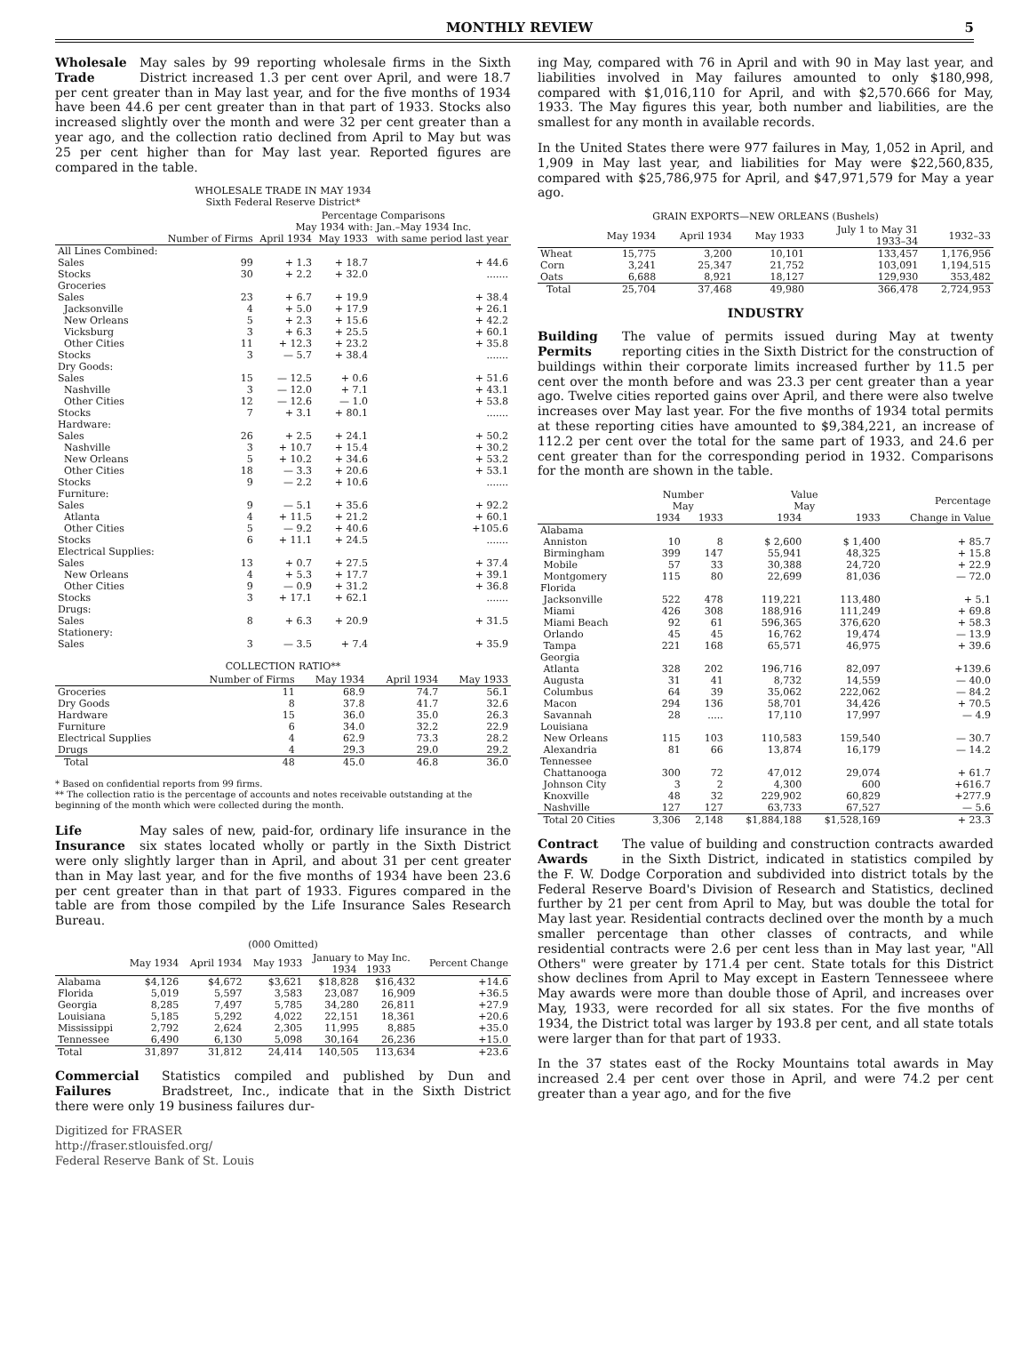MONTHLY REVIEW 5
Wholesale Trade May sales by 99 reporting wholesale firms in the Sixth District increased 1.3 per cent over April, and were 18.7 per cent greater than in May last year, and for the five months of 1934 have been 44.6 per cent greater than in that part of 1933. Stocks also increased slightly over the month and were 32 per cent greater than a year ago, and the collection ratio declined from April to May but was 25 per cent higher than for May last year. Reported figures are compared in the table.
WHOLESALE TRADE IN MAY 1934
Sixth Federal Reserve District*
| | | Percentage Comparisons May 1934 with: Jan.–May 1934 Inc. | | |
| --- | --- | --- | --- | --- |
| | Number of Firms | April 1934 | May 1933 | with same period last year |
| All Lines Combined: | | | | |
| Sales | 99 | + 1.3 | + 18.7 | + 44.6 |
| Stocks | 30 | + 2.2 | + 32.0 | ....... |
| Groceries | | | | |
| Sales | 23 | + 6.7 | + 19.9 | + 38.4 |
| Jacksonville | 4 | + 5.0 | + 17.9 | + 26.1 |
| New Orleans | 5 | + 2.3 | + 15.6 | + 42.2 |
| Vicksburg | 3 | + 6.3 | + 25.5 | + 60.1 |
| Other Cities | 11 | + 12.3 | + 23.2 | + 35.8 |
| Stocks | 3 | — 5.7 | + 38.4 | ....... |
| Dry Goods: | | | | |
| Sales | 15 | — 12.5 | + 0.6 | + 51.6 |
| Nashville | 3 | — 12.0 | + 7.1 | + 43.1 |
| Other Cities | 12 | — 12.6 | — 1.0 | + 53.8 |
| Stocks | 7 | + 3.1 | + 80.1 | ....... |
| Hardware: | | | | |
| Sales | 26 | + 2.5 | + 24.1 | + 50.2 |
| Nashville | 3 | + 10.7 | + 15.4 | + 30.2 |
| New Orleans | 5 | + 10.2 | + 34.6 | + 53.2 |
| Other Cities | 18 | — 3.3 | + 20.6 | + 53.1 |
| Stocks | 9 | — 2.2 | + 10.6 | ....... |
| Furniture: | | | | |
| Sales | 9 | — 5.1 | + 35.6 | + 92.2 |
| Atlanta | 4 | + 11.5 | + 21.2 | + 60.1 |
| Other Cities | 5 | — 9.2 | + 40.6 | +105.6 |
| Stocks | 6 | + 11.1 | + 24.5 | ....... |
| Electrical Supplies: | | | | |
| Sales | 13 | + 0.7 | + 27.5 | + 37.4 |
| New Orleans | 4 | + 5.3 | + 17.7 | + 39.1 |
| Other Cities | 9 | — 0.9 | + 31.2 | + 36.8 |
| Stocks | 3 | + 17.1 | + 62.1 | ....... |
| Drugs: | | | | |
| Sales | 8 | + 6.3 | + 20.9 | + 31.5 |
| Stationery: | | | | |
| Sales | 3 | — 3.5 | + 7.4 | + 35.9 |
COLLECTION RATIO**
| | Number of Firms | May 1934 | April 1934 | May 1933 |
| --- | --- | --- | --- | --- |
| Groceries | 11 | 68.9 | 74.7 | 56.1 |
| Dry Goods | 8 | 37.8 | 41.7 | 32.6 |
| Hardware | 15 | 36.0 | 35.0 | 26.3 |
| Furniture | 6 | 34.0 | 32.2 | 22.9 |
| Electrical Supplies | 4 | 62.9 | 73.3 | 28.2 |
| Drugs | 4 | 29.3 | 29.0 | 29.2 |
| Total | 48 | 45.0 | 46.8 | 36.0 |
* Based on confidential reports from 99 firms.
** The collection ratio is the percentage of accounts and notes receivable outstanding at the beginning of the month which were collected during the month.
Life Insurance May sales of new, paid-for, ordinary life insurance in the six states located wholly or partly in the Sixth District were only slightly larger than in April, and about 31 per cent greater than in May last year, and for the five months of 1934 have been 23.6 per cent greater than in that part of 1933. Figures compared in the table are from those compiled by the Life Insurance Sales Research Bureau.
(000 Omitted)
| | May 1934 | April 1934 | May 1933 | January to May Inc. 1934 1933 | | Percent Change |
| --- | --- | --- | --- | --- | --- | --- |
| Alabama | $4,126 | $4,672 | $3,621 | $18,828 | $16,432 | +14.6 |
| Florida | 5,019 | 5,597 | 3,583 | 23,087 | 16,909 | +36.5 |
| Georgia | 8,285 | 7,497 | 5,785 | 34,280 | 26,811 | +27.9 |
| Louisiana | 5,185 | 5,292 | 4,022 | 22,151 | 18,361 | +20.6 |
| Mississippi | 2,792 | 2,624 | 2,305 | 11,995 | 8,885 | +35.0 |
| Tennessee | 6,490 | 6,130 | 5,098 | 30,164 | 26,236 | +15.0 |
| Total | 31,897 | 31,812 | 24,414 | 140,505 | 113,634 | +23.6 |
Commercial Failures Statistics compiled and published by Dun and Bradstreet, Inc., indicate that in the Sixth District there were only 19 business failures dur-
Digitized for FRASER
http://fraser.stlouisfed.org/
Federal Reserve Bank of St. Louis
ing May, compared with 76 in April and with 90 in May last year, and liabilities involved in May failures amounted to only $180,998, compared with $1,016,110 for April, and with $2,570.666 for May, 1933. The May figures this year, both number and liabilities, are the smallest for any month in available records.
In the United States there were 977 failures in May, 1,052 in April, and 1,909 in May last year, and liabilities for May were $22,560,835, compared with $25,786,975 for April, and $47,971,579 for May a year ago.
GRAIN EXPORTS—NEW ORLEANS (Bushels)
| | May 1934 | April 1934 | May 1933 | July 1 to May 31 1933–34 | 1932–33 |
| --- | --- | --- | --- | --- | --- |
| Wheat | 15,775 | 3,200 | 10,101 | 133,457 | 1,176,956 |
| Corn | 3,241 | 25,347 | 21,752 | 103,091 | 1,194,515 |
| Oats | 6,688 | 8,921 | 18,127 | 129,930 | 353,482 |
| Total | 25,704 | 37,468 | 49,980 | 366,478 | 2,724,953 |
INDUSTRY
Building Permits The value of permits issued during May at twenty reporting cities in the Sixth District for the construction of buildings within their corporate limits increased further by 11.5 per cent over the month before and was 23.3 per cent greater than a year ago. Twelve cities reported gains over April, and there were also twelve increases over May last year. For the five months of 1934 total permits at these reporting cities have amounted to $9,384,221, an increase of 112.2 per cent over the total for the same part of 1933, and 24.6 per cent greater than for the corresponding period in 1932. Comparisons for the month are shown in the table.
| | Number May | | Value May | | Percentage |
| --- | --- | --- | --- | --- | --- |
| | 1934 | 1933 | 1934 | 1933 | Change in Value |
| Alabama | | | | | |
| Anniston | 10 | 8 | $ 2,600 | $ 1,400 | + 85.7 |
| Birmingham | 399 | 147 | 55,941 | 48,325 | + 15.8 |
| Mobile | 57 | 33 | 30,388 | 24,720 | + 22.9 |
| Montgomery | 115 | 80 | 22,699 | 81,036 | — 72.0 |
| Florida | | | | | |
| Jacksonville | 522 | 478 | 119,221 | 113,480 | + 5.1 |
| Miami | 426 | 308 | 188,916 | 111,249 | + 69.8 |
| Miami Beach | 92 | 61 | 596,365 | 376,620 | + 58.3 |
| Orlando | 45 | 45 | 16,762 | 19,474 | — 13.9 |
| Tampa | 221 | 168 | 65,571 | 46,975 | + 39.6 |
| Georgia | | | | | |
| Atlanta | 328 | 202 | 196,716 | 82,097 | +139.6 |
| Augusta | 31 | 41 | 8,732 | 14,559 | — 40.0 |
| Columbus | 64 | 39 | 35,062 | 222,062 | — 84.2 |
| Macon | 294 | 136 | 58,701 | 34,426 | + 70.5 |
| Savannah | 28 | ..... | 17,110 | 17,997 | — 4.9 |
| Louisiana | | | | | |
| New Orleans | 115 | 103 | 110,583 | 159,540 | — 30.7 |
| Alexandria | 81 | 66 | 13,874 | 16,179 | — 14.2 |
| Tennessee | | | | | |
| Chattanooga | 300 | 72 | 47,012 | 29,074 | + 61.7 |
| Johnson City | 3 | 2 | 4,300 | 600 | +616.7 |
| Knoxville | 48 | 32 | 229,902 | 60,829 | +277.9 |
| Nashville | 127 | 127 | 63,733 | 67,527 | — 5.6 |
| Total 20 Cities | 3,306 | 2,148 | $1,884,188 | $1,528,169 | + 23.3 |
Contract Awards The value of building and construction contracts awarded in the Sixth District, indicated in statistics compiled by the F. W. Dodge Corporation and subdivided into district totals by the Federal Reserve Board's Division of Research and Statistics, declined further by 21 per cent from April to May, but was double the total for May last year. Residential contracts declined over the month by a much smaller percentage than other classes of contracts, and while residential contracts were 2.6 per cent less than in May last year, "All Others" were greater by 171.4 per cent. State totals for this District show declines from April to May except in Eastern Tennesseee where May awards were more than double those of April, and increases over May, 1933, were recorded for all six states. For the five months of 1934, the District total was larger by 193.8 per cent, and all state totals were larger than for that part of 1933.
In the 37 states east of the Rocky Mountains total awards in May increased 2.4 per cent over those in April, and were 74.2 per cent greater than a year ago, and for the five